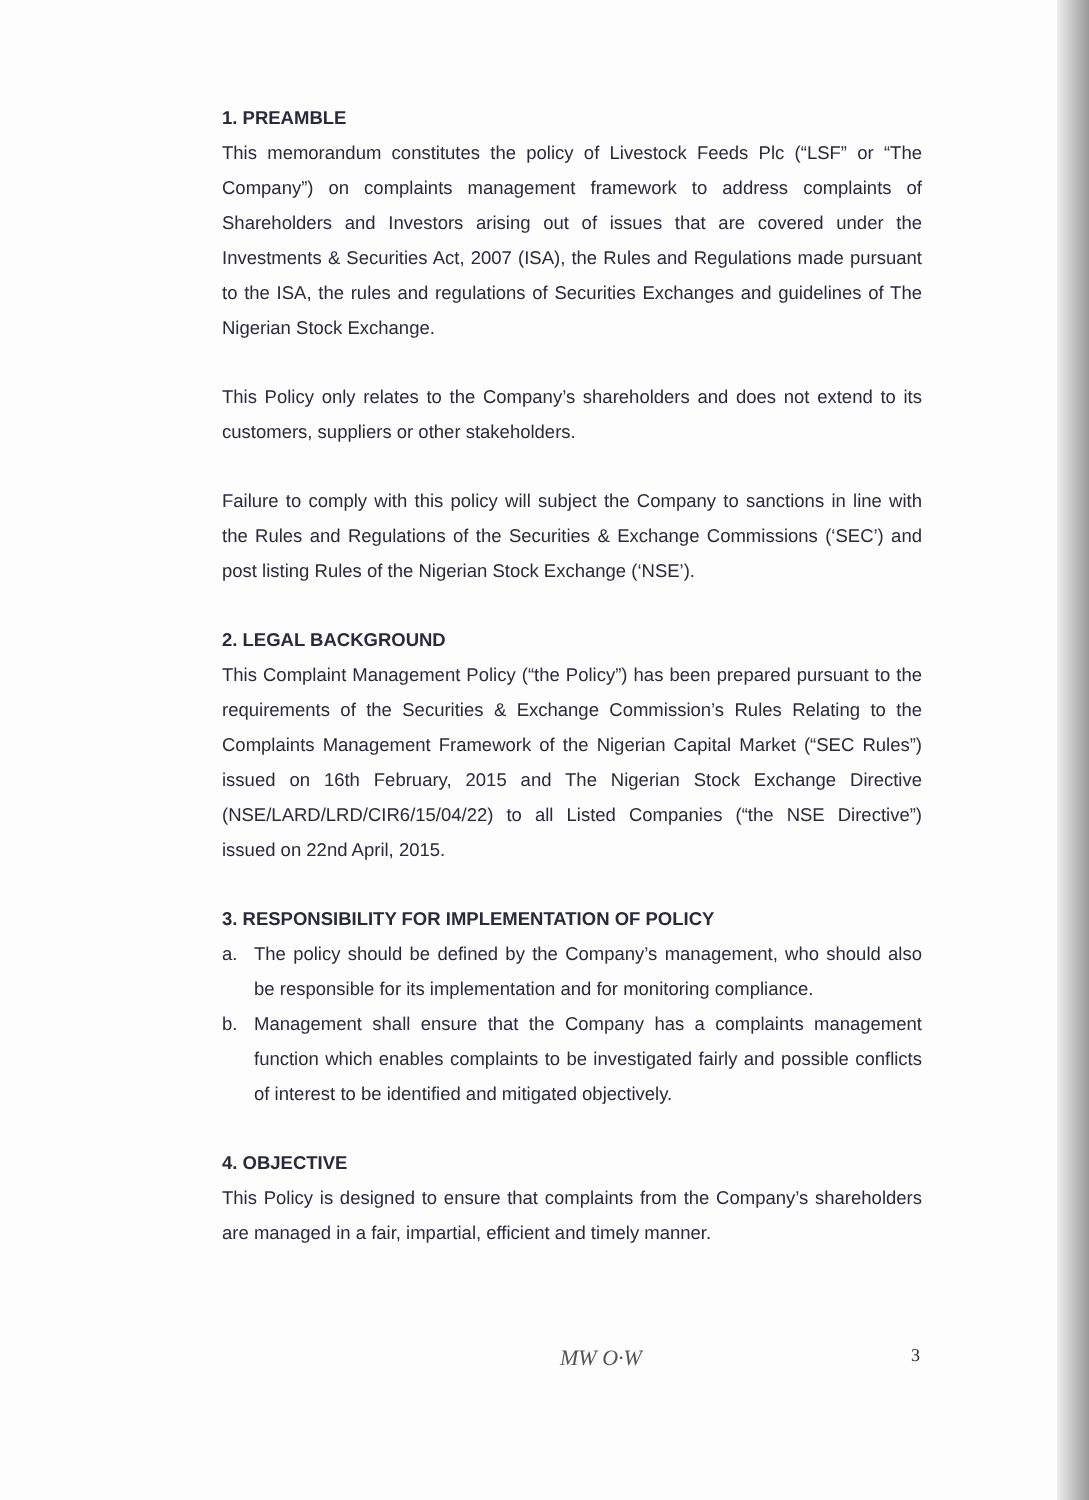1. PREAMBLE
This memorandum constitutes the policy of Livestock Feeds Plc (“LSF” or “The Company”) on complaints management framework to address complaints of Shareholders and Investors arising out of issues that are covered under the Investments & Securities Act, 2007 (ISA), the Rules and Regulations made pursuant to the ISA, the rules and regulations of Securities Exchanges and guidelines of The Nigerian Stock Exchange.
This Policy only relates to the Company’s shareholders and does not extend to its customers, suppliers or other stakeholders.
Failure to comply with this policy will subject the Company to sanctions in line with the Rules and Regulations of the Securities & Exchange Commissions (‘SEC’) and post listing Rules of the Nigerian Stock Exchange (‘NSE’).
2. LEGAL BACKGROUND
This Complaint Management Policy (“the Policy”) has been prepared pursuant to the requirements of the Securities & Exchange Commission’s Rules Relating to the Complaints Management Framework of the Nigerian Capital Market (“SEC Rules”) issued on 16th February, 2015 and The Nigerian Stock Exchange Directive (NSE/LARD/LRD/CIR6/15/04/22) to all Listed Companies (“the NSE Directive”) issued on 22nd April, 2015.
3. RESPONSIBILITY FOR IMPLEMENTATION OF POLICY
a. The policy should be defined by the Company’s management, who should also be responsible for its implementation and for monitoring compliance.
b. Management shall ensure that the Company has a complaints management function which enables complaints to be investigated fairly and possible conflicts of interest to be identified and mitigated objectively.
4. OBJECTIVE
This Policy is designed to ensure that complaints from the Company’s shareholders are managed in a fair, impartial, efficient and timely manner.
MW O·W 3